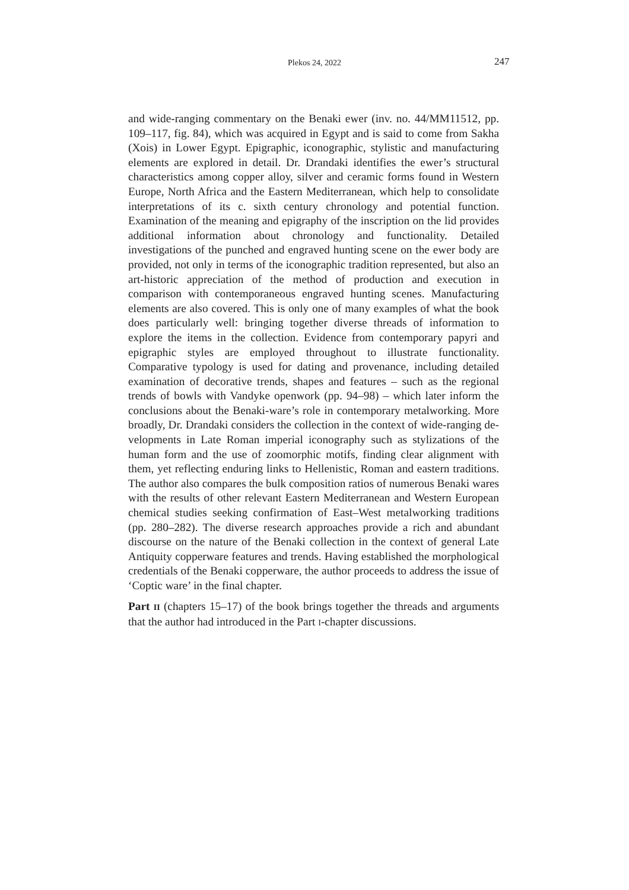Plekos 24, 2022
247
and wide-ranging commentary on the Benaki ewer (inv. no. 44/MM11512, pp. 109–117, fig. 84), which was acquired in Egypt and is said to come from Sakha (Xois) in Lower Egypt. Epigraphic, iconographic, stylistic and manufacturing elements are explored in detail. Dr. Drandaki identifies the ewer’s structural characteristics among copper alloy, silver and ceramic forms found in Western Europe, North Africa and the Eastern Mediterra­nean, which help to consolidate interpretations of its c. sixth century chro­nology and potential function. Examination of the meaning and epigraphy of the inscription on the lid provides additional information about chro­nology and functionality. Detailed investigations of the punched and en­graved hunting scene on the ewer body are provided, not only in terms of the iconographic tradition represented, but also an art-historic appreciation of the method of production and execution in comparison with contempo­raneous engraved hunting scenes. Manufacturing elements are also cov­ered. This is only one of many examples of what the book does particularly well: bringing together diverse threads of information to explore the items in the collection. Evidence from contemporary papyri and epigraphic styles are employed throughout to illustrate functionality. Comparative typology is used for dating and provenance, including detailed examination of deco­rative trends, shapes and features – such as the regional trends of bowls with Vandyke openwork (pp. 94–98) – which later inform the conclusions about the Benaki-ware’s role in contemporary metalworking. More broadly, Dr. Drandaki considers the collection in the context of wide-ranging de­velopments in Late Roman imperial iconography such as stylizations of the human form and the use of zoomorphic motifs, finding clear alignment with them, yet reflecting enduring links to Hellenistic, Roman and eastern traditions. The author also compares the bulk composition ratios of nu­merous Benaki wares with the results of other relevant Eastern Mediterra­nean and Western European chemical studies seeking confirmation of East–West metalworking traditions (pp. 280–282). The diverse research approaches provide a rich and abundant discourse on the nature of the Benaki collection in the context of general Late Antiquity copperware fea­tures and trends. Having established the morphological credentials of the Benaki copperware, the author proceeds to address the issue of ‘Coptic ware’ in the final chapter.
Part II (chapters 15–17) of the book brings together the threads and argu­ments that the author had introduced in the Part I-chapter discussions.